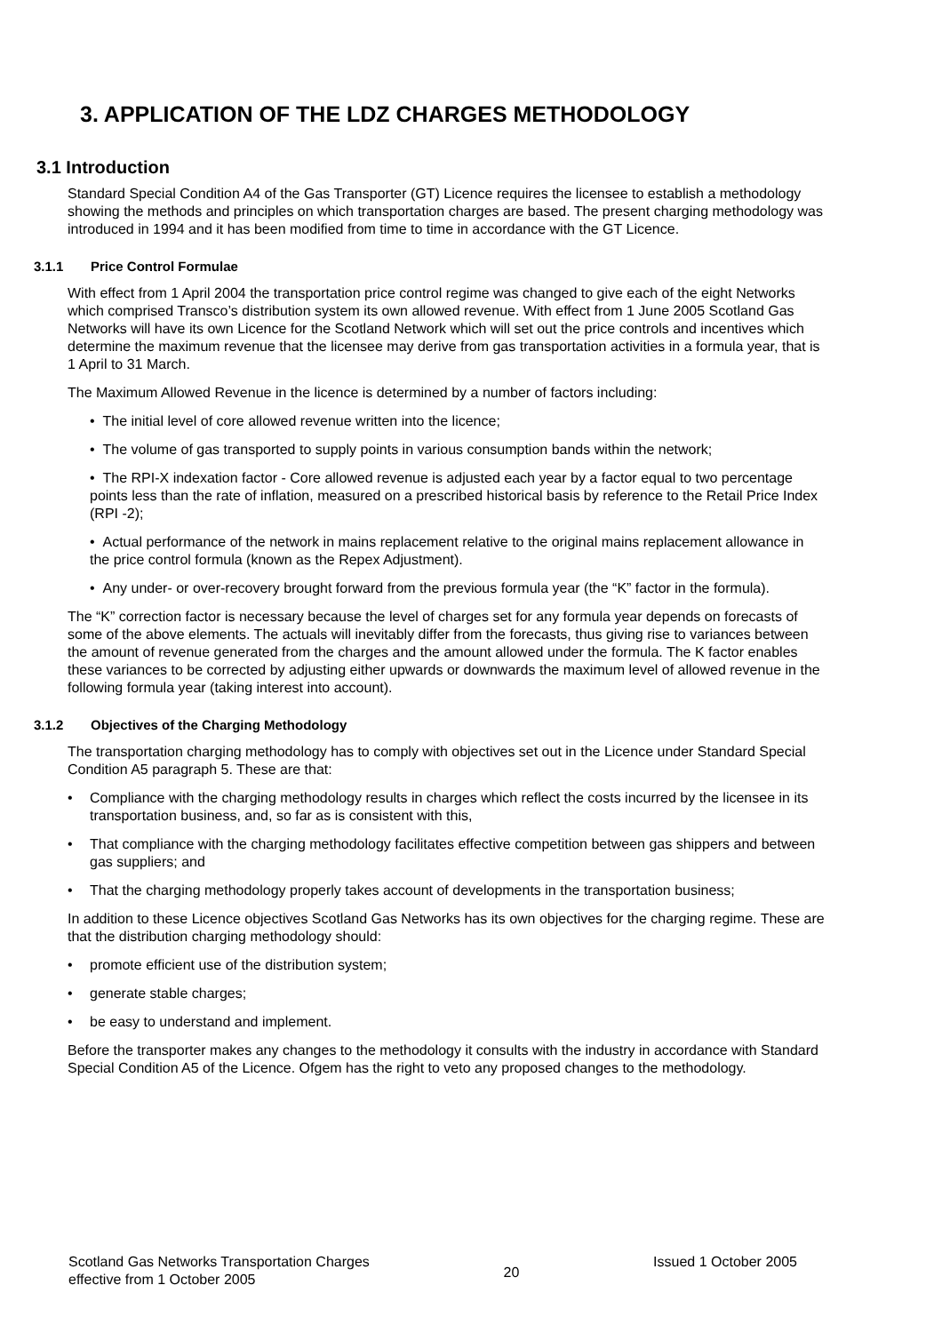3. APPLICATION OF THE LDZ CHARGES METHODOLOGY
3.1 Introduction
Standard Special Condition A4 of the Gas Transporter (GT) Licence requires the licensee to establish a methodology showing the methods and principles on which transportation charges are based. The present charging methodology was introduced in 1994 and it has been modified from time to time in accordance with the GT Licence.
3.1.1 Price Control Formulae
With effect from 1 April 2004 the transportation price control regime was changed to give each of the eight Networks which comprised Transco’s distribution system its own allowed revenue. With effect from 1 June 2005 Scotland Gas Networks will have its own Licence for the Scotland Network which will set out the price controls and incentives which determine the maximum revenue that the licensee may derive from gas transportation activities in a formula year, that is 1 April to 31 March.
The Maximum Allowed Revenue in the licence is determined by a number of factors including:
• The initial level of core allowed revenue written into the licence;
• The volume of gas transported to supply points in various consumption bands within the network;
• The RPI-X indexation factor - Core allowed revenue is adjusted each year by a factor equal to two percentage points less than the rate of inflation, measured on a prescribed historical basis by reference to the Retail Price Index (RPI -2);
• Actual performance of the network in mains replacement relative to the original mains replacement allowance in the price control formula (known as the Repex Adjustment).
• Any under- or over-recovery brought forward from the previous formula year (the “K” factor in the formula).
The “K” correction factor is necessary because the level of charges set for any formula year depends on forecasts of some of the above elements. The actuals will inevitably differ from the forecasts, thus giving rise to variances between the amount of revenue generated from the charges and the amount allowed under the formula. The K factor enables these variances to be corrected by adjusting either upwards or downwards the maximum level of allowed revenue in the following formula year (taking interest into account).
3.1.2 Objectives of the Charging Methodology
The transportation charging methodology has to comply with objectives set out in the Licence under Standard Special Condition A5 paragraph 5. These are that:
• Compliance with the charging methodology results in charges which reflect the costs incurred by the licensee in its transportation business, and, so far as is consistent with this,
• That compliance with the charging methodology facilitates effective competition between gas shippers and between gas suppliers; and
• That the charging methodology properly takes account of developments in the transportation business;
In addition to these Licence objectives Scotland Gas Networks has its own objectives for the charging regime. These are that the distribution charging methodology should:
• promote efficient use of the distribution system;
• generate stable charges;
• be easy to understand and implement.
Before the transporter makes any changes to the methodology it consults with the industry in accordance with Standard Special Condition A5 of the Licence. Ofgem has the right to veto any proposed changes to the methodology.
Scotland Gas Networks Transportation Charges
effective from 1 October 2005
20
Issued 1 October 2005